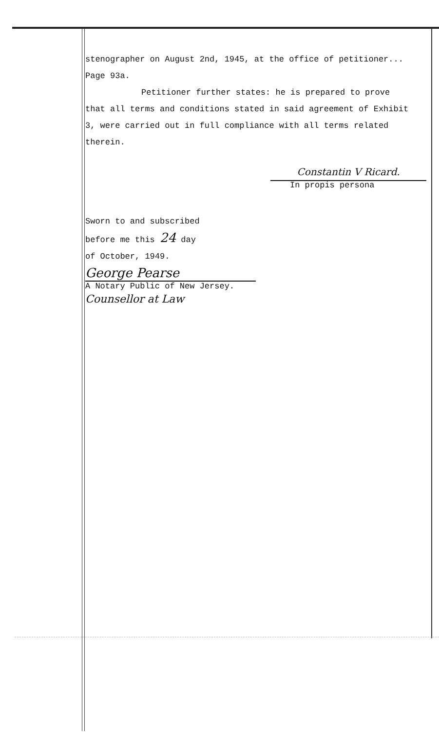stenographer on August 2nd, 1945, at the office of petitioner...
Page 93a.
Petitioner further states: he is prepared to prove
that all terms and conditions stated in said agreement of Exhibit
3, were carried out in full compliance with all terms related
therein.
Constantin V Ricard.
In propis persona
Sworn to and subscribed
before me this 24 day
of October, 1949.
George Pearse
A Notary Public of New Jersey.
Counsellor at Law